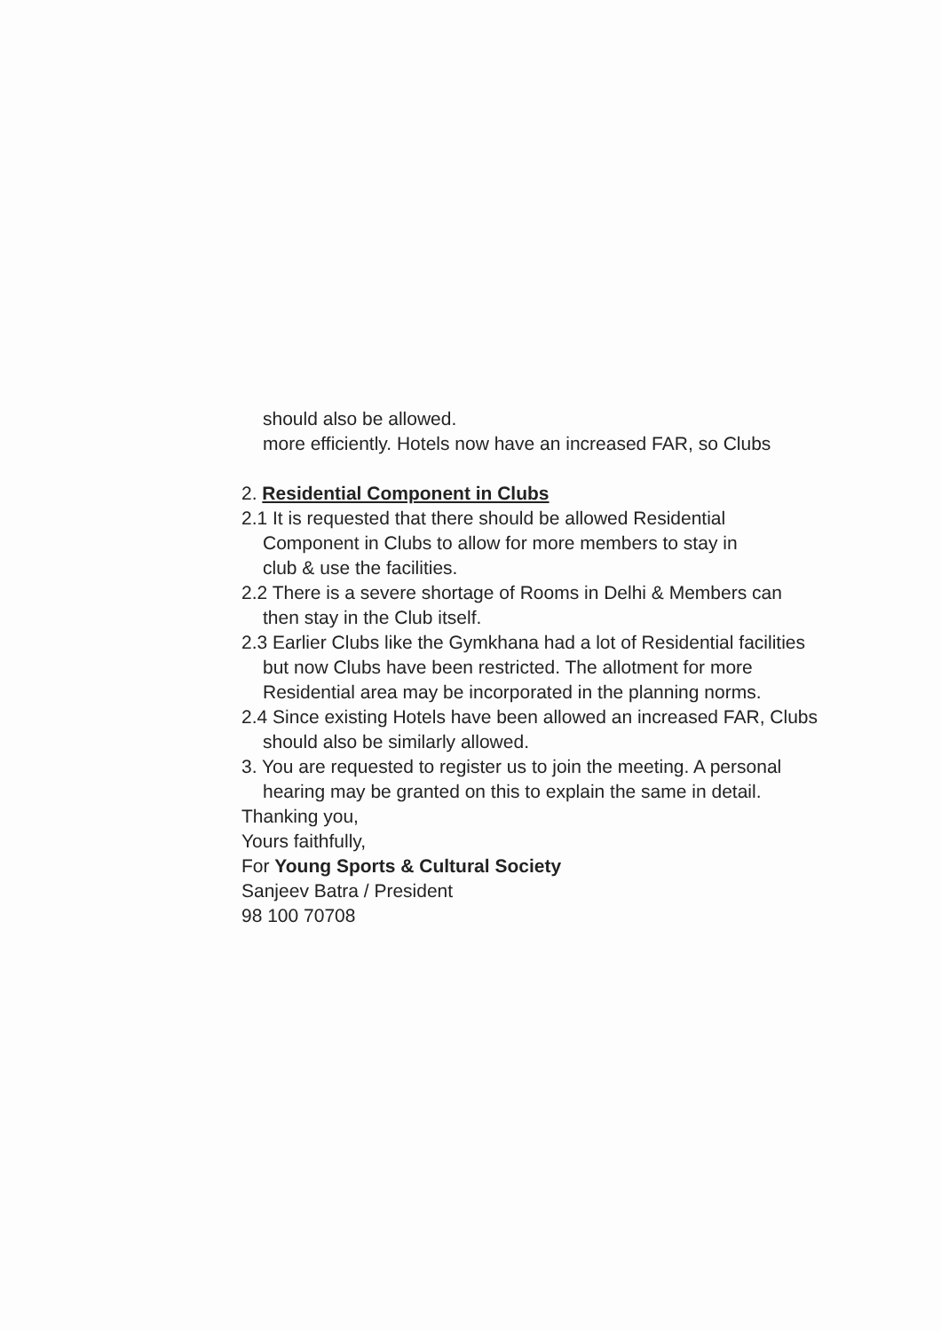should also be allowed.
more efficiently. Hotels now have an increased FAR, so Clubs
2. Residential Component in Clubs
2.1 It is requested that there should be allowed Residential
Component in Clubs to allow for more members to stay in
club & use the facilities.
2.2 There is a severe shortage of Rooms in Delhi & Members can
then stay in the Club itself.
2.3 Earlier Clubs like the Gymkhana had a lot of Residential facilities
but now Clubs have been restricted. The allotment for more
Residential area may be incorporated in the planning norms.
2.4 Since existing Hotels have been allowed an increased FAR, Clubs
should also be similarly allowed.
3. You are requested to register us to join the meeting. A personal
hearing may be granted on this to explain the same in detail.
Thanking you,
Yours faithfully,
For Young Sports & Cultural Society
Sanjeev Batra / President
98 100 70708